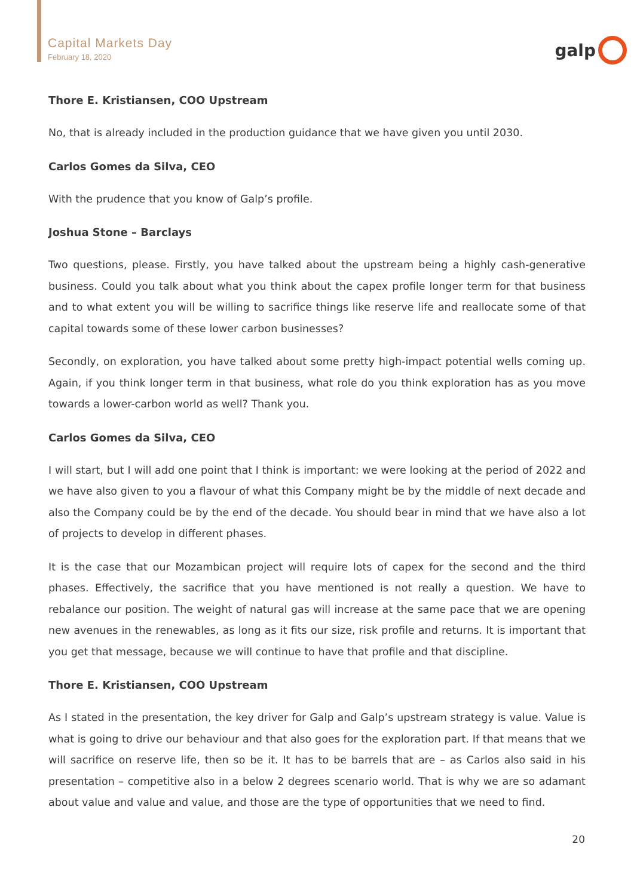Capital Markets Day
February 18, 2020
galp
Thore E. Kristiansen, COO Upstream
No, that is already included in the production guidance that we have given you until 2030.
Carlos Gomes da Silva, CEO
With the prudence that you know of Galp’s profile.
Joshua Stone – Barclays
Two questions, please. Firstly, you have talked about the upstream being a highly cash-generative business. Could you talk about what you think about the capex profile longer term for that business and to what extent you will be willing to sacrifice things like reserve life and reallocate some of that capital towards some of these lower carbon businesses?
Secondly, on exploration, you have talked about some pretty high-impact potential wells coming up. Again, if you think longer term in that business, what role do you think exploration has as you move towards a lower-carbon world as well? Thank you.
Carlos Gomes da Silva, CEO
I will start, but I will add one point that I think is important: we were looking at the period of 2022 and we have also given to you a flavour of what this Company might be by the middle of next decade and also the Company could be by the end of the decade. You should bear in mind that we have also a lot of projects to develop in different phases.
It is the case that our Mozambican project will require lots of capex for the second and the third phases. Effectively, the sacrifice that you have mentioned is not really a question. We have to rebalance our position. The weight of natural gas will increase at the same pace that we are opening new avenues in the renewables, as long as it fits our size, risk profile and returns. It is important that you get that message, because we will continue to have that profile and that discipline.
Thore E. Kristiansen, COO Upstream
As I stated in the presentation, the key driver for Galp and Galp’s upstream strategy is value. Value is what is going to drive our behaviour and that also goes for the exploration part. If that means that we will sacrifice on reserve life, then so be it. It has to be barrels that are – as Carlos also said in his presentation – competitive also in a below 2 degrees scenario world. That is why we are so adamant about value and value and value, and those are the type of opportunities that we need to find.
20